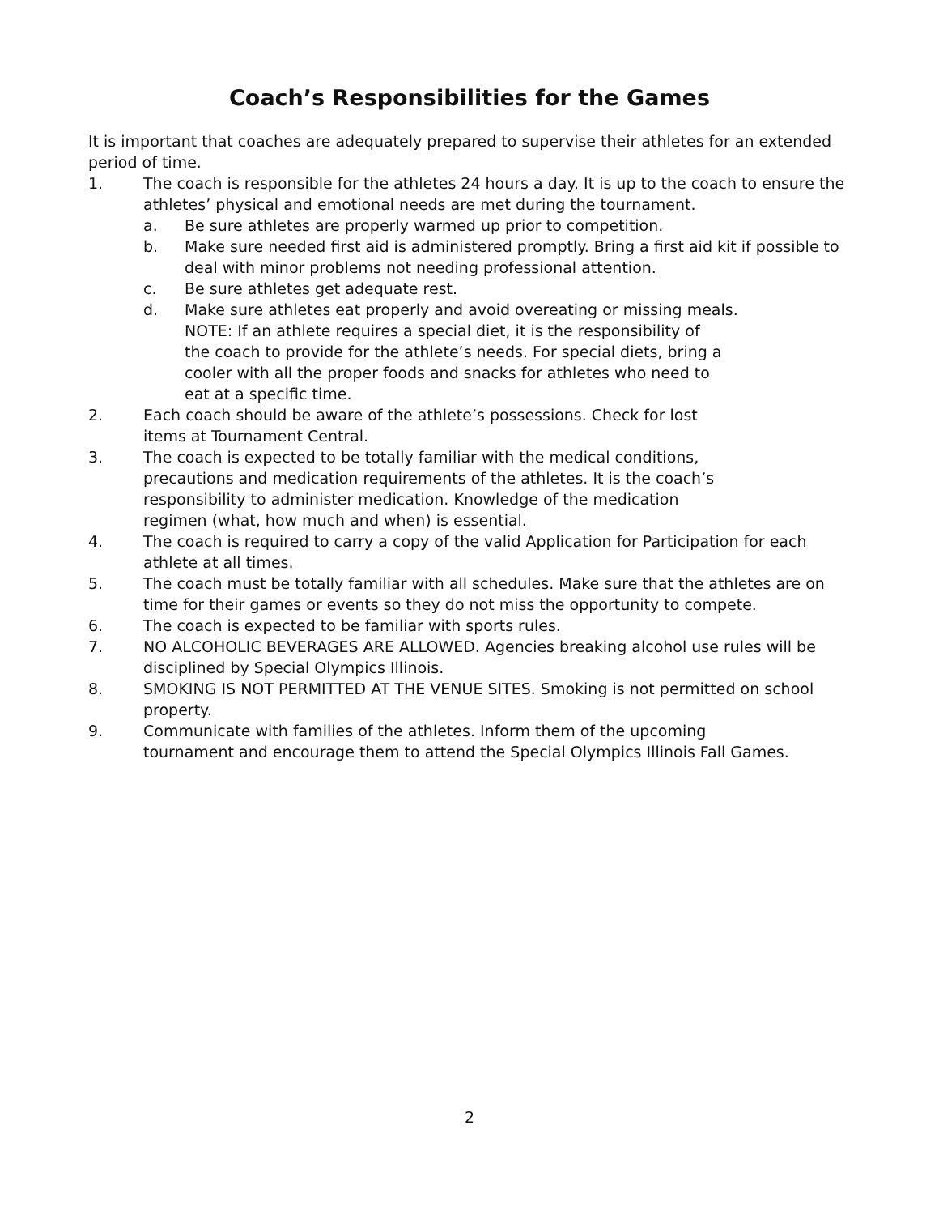Coach’s Responsibilities for the Games
It is important that coaches are adequately prepared to supervise their athletes for an extended period of time.
1. The coach is responsible for the athletes 24 hours a day. It is up to the coach to ensure the athletes’ physical and emotional needs are met during the tournament.
a. Be sure athletes are properly warmed up prior to competition.
b. Make sure needed first aid is administered promptly. Bring a first aid kit if possible to deal with minor problems not needing professional attention.
c. Be sure athletes get adequate rest.
d. Make sure athletes eat properly and avoid overeating or missing meals.
NOTE: If an athlete requires a special diet, it is the responsibility of
the coach to provide for the athlete’s needs. For special diets, bring a
cooler with all the proper foods and snacks for athletes who need to
eat at a specific time.
2. Each coach should be aware of the athlete’s possessions. Check for lost
items at Tournament Central.
3. The coach is expected to be totally familiar with the medical conditions,
precautions and medication requirements of the athletes. It is the coach’s
responsibility to administer medication. Knowledge of the medication
regimen (what, how much and when) is essential.
4. The coach is required to carry a copy of the valid Application for Participation for each athlete at all times.
5. The coach must be totally familiar with all schedules. Make sure that the athletes are on time for their games or events so they do not miss the opportunity to compete.
6. The coach is expected to be familiar with sports rules.
7. NO ALCOHOLIC BEVERAGES ARE ALLOWED. Agencies breaking alcohol use rules will be disciplined by Special Olympics Illinois.
8. SMOKING IS NOT PERMITTED AT THE VENUE SITES. Smoking is not permitted on school property.
9. Communicate with families of the athletes. Inform them of the upcoming
tournament and encourage them to attend the Special Olympics Illinois Fall Games.
2